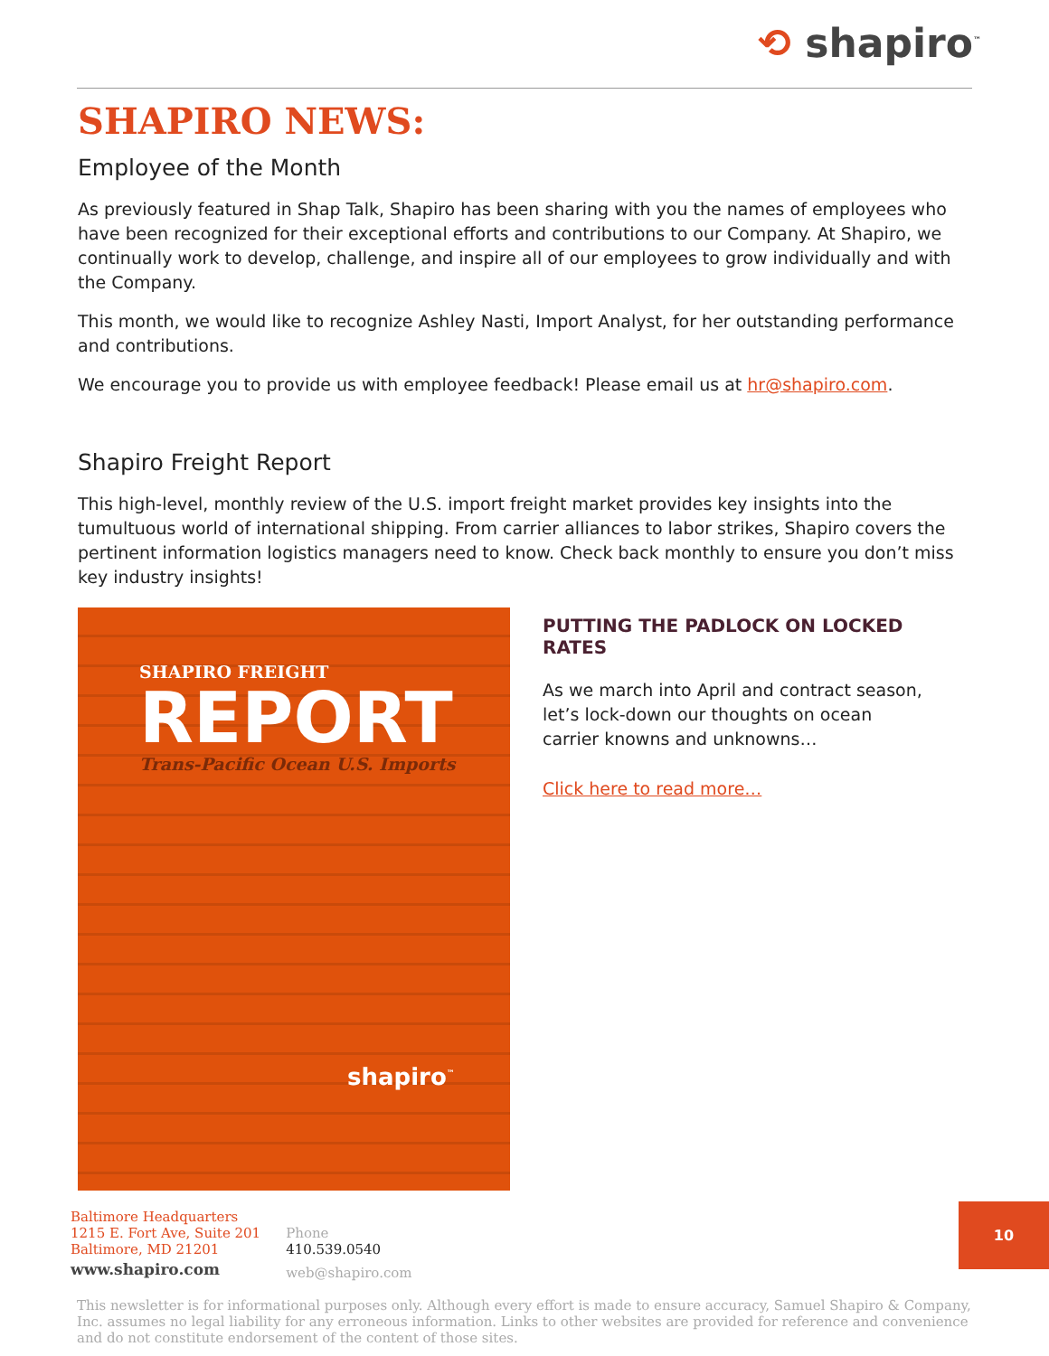⟲ shapiro<sup>™</sup>
SHAPIRO NEWS:
Employee of the Month
As previously featured in Shap Talk, Shapiro has been sharing with you the names of employees who have been recognized for their exceptional efforts and contributions to our Company. At Shapiro, we continually work to develop, challenge, and inspire all of our employees to grow individually and with the Company.
This month, we would like to recognize Ashley Nasti, Import Analyst, for her outstanding performance and contributions.
We encourage you to provide us with employee feedback! Please email us at hr@shapiro.com.
Shapiro Freight Report
This high-level, monthly review of the U.S. import freight market provides key insights into the tumultuous world of international shipping. From carrier alliances to labor strikes, Shapiro covers the pertinent information logistics managers need to know. Check back monthly to ensure you don’t miss key industry insights!
SHAPIRO FREIGHT
REPORT
Trans-Pacific Ocean U.S. Imports
shapiro<sup>™</sup>
PUTTING THE PADLOCK ON LOCKED RATES
As we march into April and contract season, let’s lock-down our thoughts on ocean carrier knowns and unknowns…
Click here to read more…
Baltimore Headquarters
1215 E. Fort Ave, Suite 201
Baltimore, MD 21201
www.shapiro.com
Phone
410.539.0540
web@shapiro.com
10
This newsletter is for informational purposes only. Although every effort is made to ensure accuracy, Samuel Shapiro & Company, Inc. assumes no legal liability for any erroneous information. Links to other websites are provided for reference and convenience and do not constitute endorsement of the content of those sites.